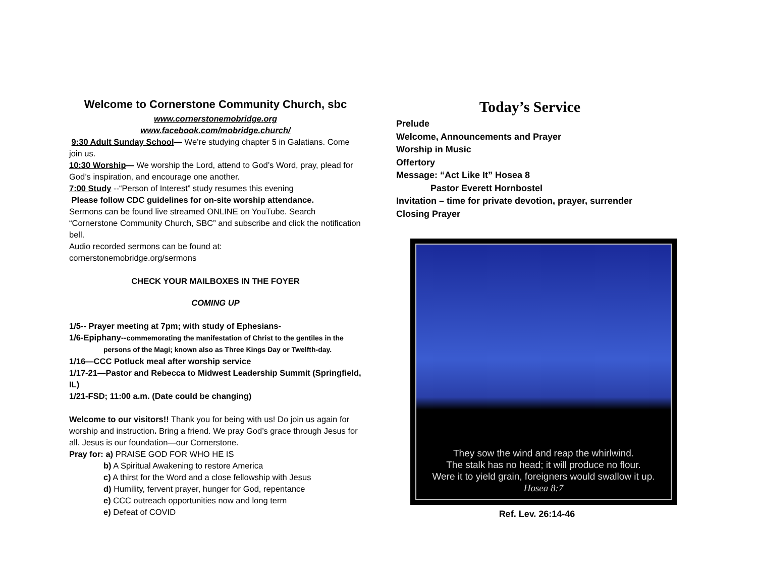Welcome to Cornerstone Community Church, sbc
www.cornerstonemobridge.org
www.facebook.com/mobridge.church/
9:30 Adult Sunday School— We’re studying chapter 5 in Galatians. Come join us.
10:30 Worship— We worship the Lord, attend to God’s Word, pray, plead for God’s inspiration, and encourage one another.
7:00 Study --“Person of Interest” study resumes this evening
Please follow CDC guidelines for on-site worship attendance.
Sermons can be found live streamed ONLINE on YouTube. Search “Cornerstone Community Church, SBC” and subscribe and click the notification bell.
Audio recorded sermons can be found at:
cornerstonemobridge.org/sermons
CHECK YOUR MAILBOXES IN THE FOYER
COMING UP
1/5-- Prayer meeting at 7pm; with study of Ephesians-
1/6-Epiphany--commemorating the manifestation of Christ to the gentiles in the
persons of the Magi; known also as Three Kings Day or Twelfth-day.
1/16—CCC Potluck meal after worship service
1/17-21—Pastor and Rebecca to Midwest Leadership Summit (Springfield, IL)
1/21-FSD; 11:00 a.m. (Date could be changing)
Welcome to our visitors!! Thank you for being with us! Do join us again for worship and instruction. Bring a friend. We pray God’s grace through Jesus for all. Jesus is our foundation—our Cornerstone.
Pray for: a) PRAISE GOD FOR WHO HE IS
b) A Spiritual Awakening to restore America
c) A thirst for the Word and a close fellowship with Jesus
d) Humility, fervent prayer, hunger for God, repentance
e) CCC outreach opportunities now and long term
e) Defeat of COVID
Today’s Service
Prelude
Welcome, Announcements and Prayer
Worship in Music
Offertory
Message: “Act Like It” Hosea 8
Pastor Everett Hornbostel
Invitation – time for private devotion, prayer, surrender
Closing Prayer
They sow the wind and reap the whirlwind.
The stalk has no head; it will produce no flour.
Were it to yield grain, foreigners would swallow it up.
Hosea 8:7
Ref. Lev. 26:14-46